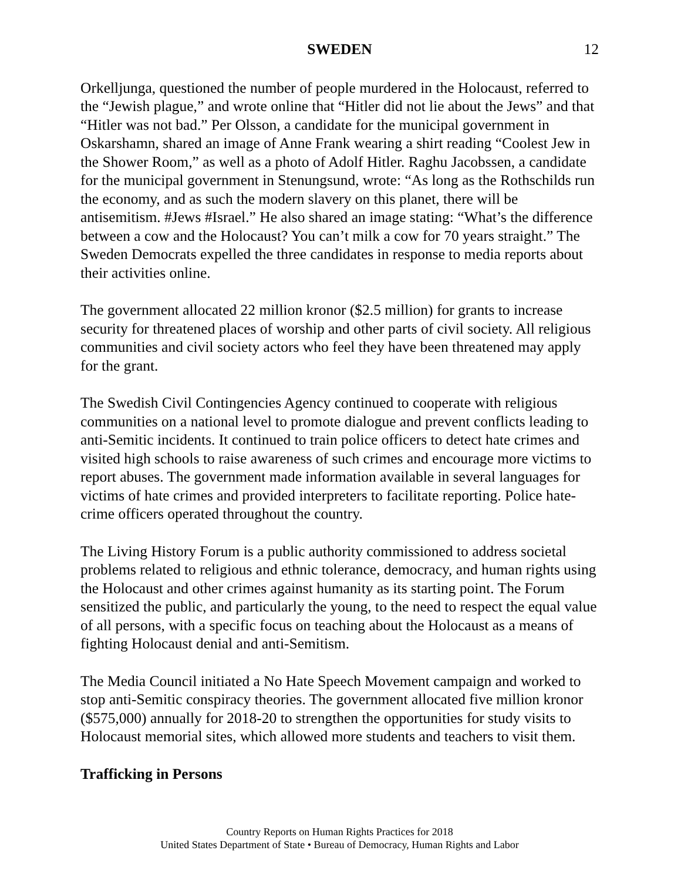SWEDEN 12
Orkelljunga, questioned the number of people murdered in the Holocaust, referred to the “Jewish plague,” and wrote online that “Hitler did not lie about the Jews” and that “Hitler was not bad.” Per Olsson, a candidate for the municipal government in Oskarshamn, shared an image of Anne Frank wearing a shirt reading “Coolest Jew in the Shower Room,” as well as a photo of Adolf Hitler. Raghu Jacobssen, a candidate for the municipal government in Stenungsund, wrote: “As long as the Rothschilds run the economy, and as such the modern slavery on this planet, there will be antisemitism. #Jews #Israel.” He also shared an image stating: “What’s the difference between a cow and the Holocaust? You can’t milk a cow for 70 years straight.” The Sweden Democrats expelled the three candidates in response to media reports about their activities online.
The government allocated 22 million kronor ($2.5 million) for grants to increase security for threatened places of worship and other parts of civil society. All religious communities and civil society actors who feel they have been threatened may apply for the grant.
The Swedish Civil Contingencies Agency continued to cooperate with religious communities on a national level to promote dialogue and prevent conflicts leading to anti-Semitic incidents. It continued to train police officers to detect hate crimes and visited high schools to raise awareness of such crimes and encourage more victims to report abuses. The government made information available in several languages for victims of hate crimes and provided interpreters to facilitate reporting. Police hate-crime officers operated throughout the country.
The Living History Forum is a public authority commissioned to address societal problems related to religious and ethnic tolerance, democracy, and human rights using the Holocaust and other crimes against humanity as its starting point. The Forum sensitized the public, and particularly the young, to the need to respect the equal value of all persons, with a specific focus on teaching about the Holocaust as a means of fighting Holocaust denial and anti-Semitism.
The Media Council initiated a No Hate Speech Movement campaign and worked to stop anti-Semitic conspiracy theories. The government allocated five million kronor ($575,000) annually for 2018-20 to strengthen the opportunities for study visits to Holocaust memorial sites, which allowed more students and teachers to visit them.
Trafficking in Persons
Country Reports on Human Rights Practices for 2018
United States Department of State • Bureau of Democracy, Human Rights and Labor